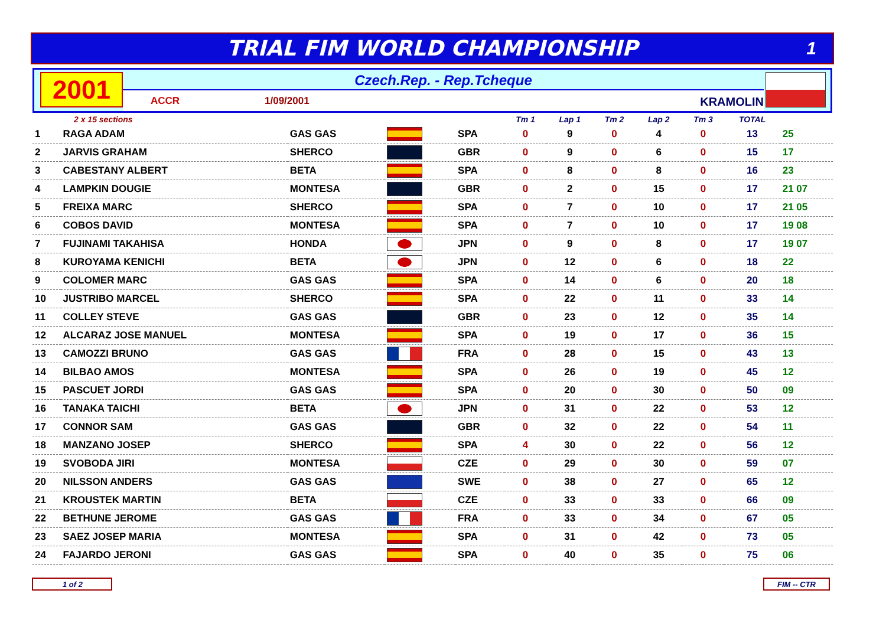TRIAL FIM WORLD CHAMPIONSHIP
1
2001 Czech.Rep. - Rep.Tcheque
ACCR 1/09/2001 KRAMOLIN
| 2 x 15 sections | | | | | Tm 1 | Lap 1 | Tm 2 | Lap 2 | Tm 3 | TOTAL | |
| --- | --- | --- | --- | --- | --- | --- | --- | --- | --- | --- | --- |
| 1 | RAGA ADAM | GAS GAS | | SPA | 0 | 9 | 0 | 4 | 0 | 13 | 25 |
| 2 | JARVIS GRAHAM | SHERCO | | GBR | 0 | 9 | 0 | 6 | 0 | 15 | 17 |
| 3 | CABESTANY ALBERT | BETA | | SPA | 0 | 8 | 0 | 8 | 0 | 16 | 23 |
| 4 | LAMPKIN DOUGIE | MONTESA | | GBR | 0 | 2 | 0 | 15 | 0 | 17 | 21 07 |
| 5 | FREIXA MARC | SHERCO | | SPA | 0 | 7 | 0 | 10 | 0 | 17 | 21 05 |
| 6 | COBOS DAVID | MONTESA | | SPA | 0 | 7 | 0 | 10 | 0 | 17 | 19 08 |
| 7 | FUJINAMI TAKAHISA | HONDA | | JPN | 0 | 9 | 0 | 8 | 0 | 17 | 19 07 |
| 8 | KUROYAMA KENICHI | BETA | | JPN | 0 | 12 | 0 | 6 | 0 | 18 | 22 |
| 9 | COLOMER MARC | GAS GAS | | SPA | 0 | 14 | 0 | 6 | 0 | 20 | 18 |
| 10 | JUSTRIBO MARCEL | SHERCO | | SPA | 0 | 22 | 0 | 11 | 0 | 33 | 14 |
| 11 | COLLEY STEVE | GAS GAS | | GBR | 0 | 23 | 0 | 12 | 0 | 35 | 14 |
| 12 | ALCARAZ JOSE MANUEL | MONTESA | | SPA | 0 | 19 | 0 | 17 | 0 | 36 | 15 |
| 13 | CAMOZZI BRUNO | GAS GAS | | FRA | 0 | 28 | 0 | 15 | 0 | 43 | 13 |
| 14 | BILBAO AMOS | MONTESA | | SPA | 0 | 26 | 0 | 19 | 0 | 45 | 12 |
| 15 | PASCUET JORDI | GAS GAS | | SPA | 0 | 20 | 0 | 30 | 0 | 50 | 09 |
| 16 | TANAKA TAICHI | BETA | | JPN | 0 | 31 | 0 | 22 | 0 | 53 | 12 |
| 17 | CONNOR SAM | GAS GAS | | GBR | 0 | 32 | 0 | 22 | 0 | 54 | 11 |
| 18 | MANZANO JOSEP | SHERCO | | SPA | 4 | 30 | 0 | 22 | 0 | 56 | 12 |
| 19 | SVOBODA JIRI | MONTESA | | CZE | 0 | 29 | 0 | 30 | 0 | 59 | 07 |
| 20 | NILSSON ANDERS | GAS GAS | | SWE | 0 | 38 | 0 | 27 | 0 | 65 | 12 |
| 21 | KROUSTEK MARTIN | BETA | | CZE | 0 | 33 | 0 | 33 | 0 | 66 | 09 |
| 22 | BETHUNE JEROME | GAS GAS | | FRA | 0 | 33 | 0 | 34 | 0 | 67 | 05 |
| 23 | SAEZ JOSEP MARIA | MONTESA | | SPA | 0 | 31 | 0 | 42 | 0 | 73 | 05 |
| 24 | FAJARDO JERONI | GAS GAS | | SPA | 0 | 40 | 0 | 35 | 0 | 75 | 06 |
1 of 2 FIM -- CTR